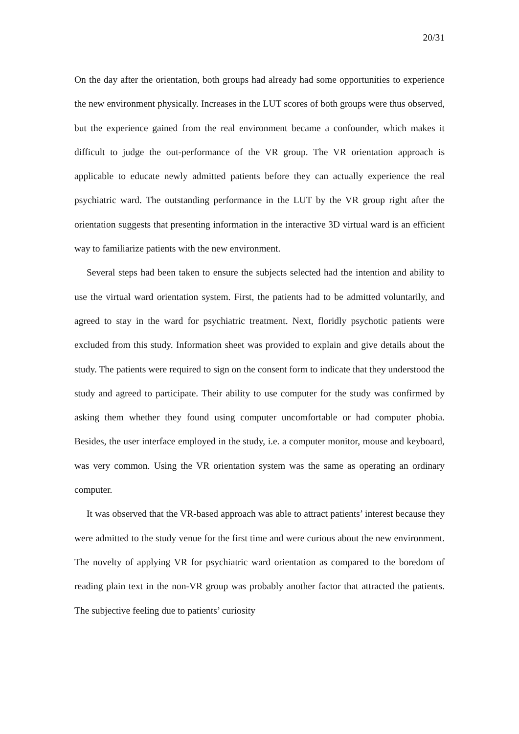20/31
On the day after the orientation, both groups had already had some opportunities to experience the new environment physically. Increases in the LUT scores of both groups were thus observed, but the experience gained from the real environment became a confounder, which makes it difficult to judge the out-performance of the VR group. The VR orientation approach is applicable to educate newly admitted patients before they can actually experience the real psychiatric ward. The outstanding performance in the LUT by the VR group right after the orientation suggests that presenting information in the interactive 3D virtual ward is an efficient way to familiarize patients with the new environment.
Several steps had been taken to ensure the subjects selected had the intention and ability to use the virtual ward orientation system. First, the patients had to be admitted voluntarily, and agreed to stay in the ward for psychiatric treatment. Next, floridly psychotic patients were excluded from this study. Information sheet was provided to explain and give details about the study. The patients were required to sign on the consent form to indicate that they understood the study and agreed to participate. Their ability to use computer for the study was confirmed by asking them whether they found using computer uncomfortable or had computer phobia. Besides, the user interface employed in the study, i.e. a computer monitor, mouse and keyboard, was very common. Using the VR orientation system was the same as operating an ordinary computer.
It was observed that the VR-based approach was able to attract patients’ interest because they were admitted to the study venue for the first time and were curious about the new environment. The novelty of applying VR for psychiatric ward orientation as compared to the boredom of reading plain text in the non-VR group was probably another factor that attracted the patients. The subjective feeling due to patients’ curiosity